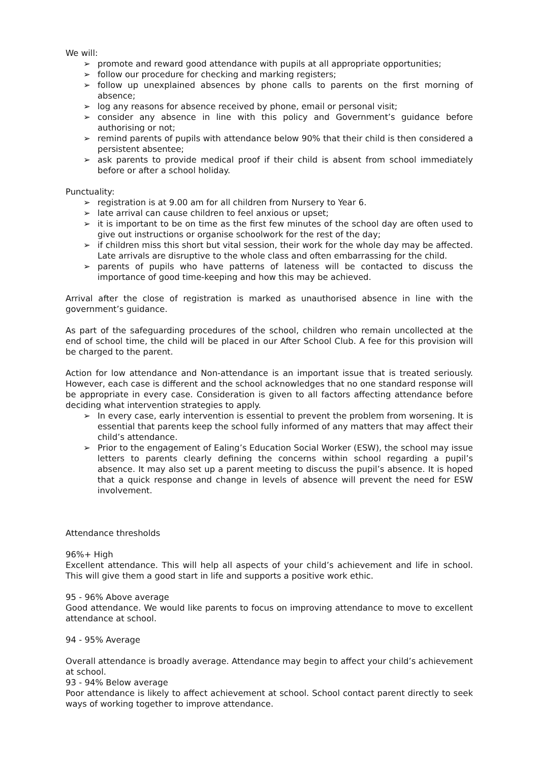We will:
➢ promote and reward good attendance with pupils at all appropriate opportunities;
➢ follow our procedure for checking and marking registers;
➢ follow up unexplained absences by phone calls to parents on the first morning of absence;
➢ log any reasons for absence received by phone, email or personal visit;
➢ consider any absence in line with this policy and Government’s guidance before authorising or not;
➢ remind parents of pupils with attendance below 90% that their child is then considered a persistent absentee;
➢ ask parents to provide medical proof if their child is absent from school immediately before or after a school holiday.
Punctuality:
➢ registration is at 9.00 am for all children from Nursery to Year 6.
➢ late arrival can cause children to feel anxious or upset;
➢ it is important to be on time as the first few minutes of the school day are often used to give out instructions or organise schoolwork for the rest of the day;
➢ if children miss this short but vital session, their work for the whole day may be affected. Late arrivals are disruptive to the whole class and often embarrassing for the child.
➢ parents of pupils who have patterns of lateness will be contacted to discuss the importance of good time-keeping and how this may be achieved.
Arrival after the close of registration is marked as unauthorised absence in line with the government’s guidance.
As part of the safeguarding procedures of the school, children who remain uncollected at the end of school time, the child will be placed in our After School Club. A fee for this provision will be charged to the parent.
Action for low attendance and Non-attendance is an important issue that is treated seriously. However, each case is different and the school acknowledges that no one standard response will be appropriate in every case. Consideration is given to all factors affecting attendance before deciding what intervention strategies to apply.
➢ In every case, early intervention is essential to prevent the problem from worsening. It is essential that parents keep the school fully informed of any matters that may affect their child’s attendance.
➢ Prior to the engagement of Ealing’s Education Social Worker (ESW), the school may issue letters to parents clearly defining the concerns within school regarding a pupil’s absence. It may also set up a parent meeting to discuss the pupil’s absence. It is hoped that a quick response and change in levels of absence will prevent the need for ESW involvement.
Attendance thresholds
96%+ High
Excellent attendance. This will help all aspects of your child’s achievement and life in school. This will give them a good start in life and supports a positive work ethic.
95 - 96% Above average
Good attendance. We would like parents to focus on improving attendance to move to excellent attendance at school.
94 - 95% Average
Overall attendance is broadly average. Attendance may begin to affect your child’s achievement at school.
93 - 94% Below average
Poor attendance is likely to affect achievement at school. School contact parent directly to seek ways of working together to improve attendance.